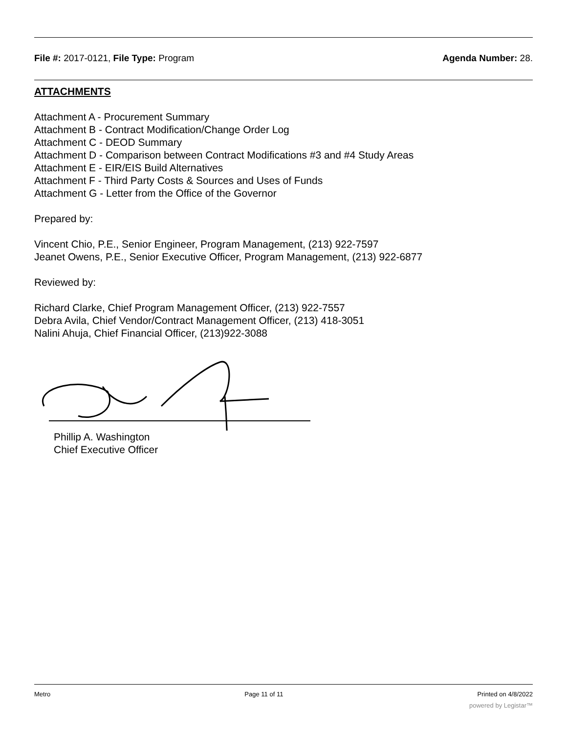File #: 2017-0121, File Type: Program Agenda Number: 28.
ATTACHMENTS
Attachment A - Procurement Summary
Attachment B - Contract Modification/Change Order Log
Attachment C - DEOD Summary
Attachment D - Comparison between Contract Modifications #3 and #4 Study Areas
Attachment E - EIR/EIS Build Alternatives
Attachment F - Third Party Costs & Sources and Uses of Funds
Attachment G - Letter from the Office of the Governor
Prepared by:
Vincent Chio, P.E., Senior Engineer, Program Management, (213) 922-7597
Jeanet Owens, P.E., Senior Executive Officer, Program Management, (213) 922-6877
Reviewed by:
Richard Clarke, Chief Program Management Officer, (213) 922-7557
Debra Avila, Chief Vendor/Contract Management Officer, (213) 418-3051
Nalini Ahuja, Chief Financial Officer, (213)922-3088
Phillip A. Washington
Chief Executive Officer
Metro Page 11 of 11 Printed on 4/8/2022
powered by Legistar™